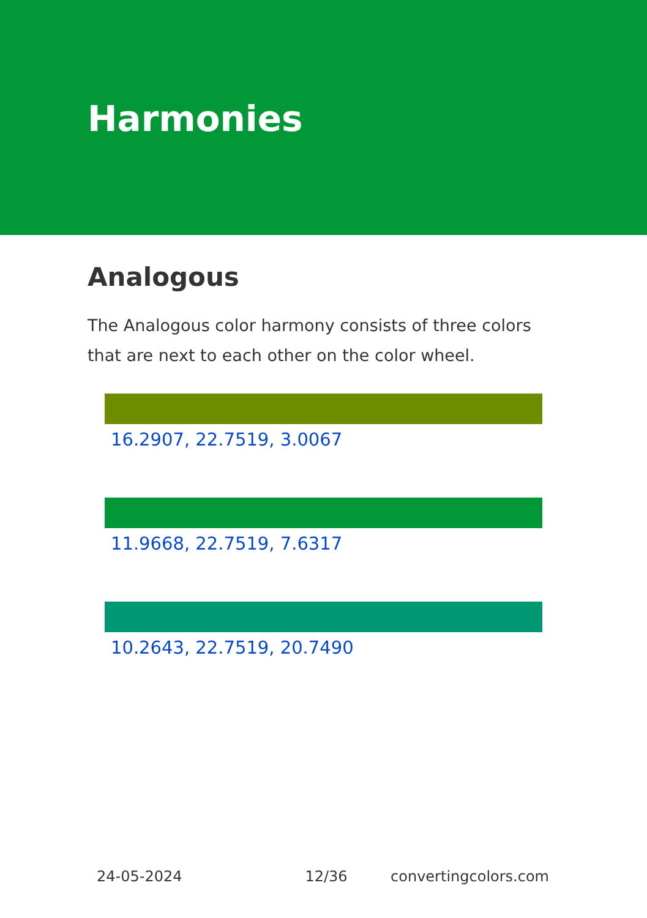Harmonies
Analogous
The Analogous color harmony consists of three colors that are next to each other on the color wheel.
16.2907, 22.7519, 3.0067
11.9668, 22.7519, 7.6317
10.2643, 22.7519, 20.7490
24-05-2024 12/36 convertingcolors.com